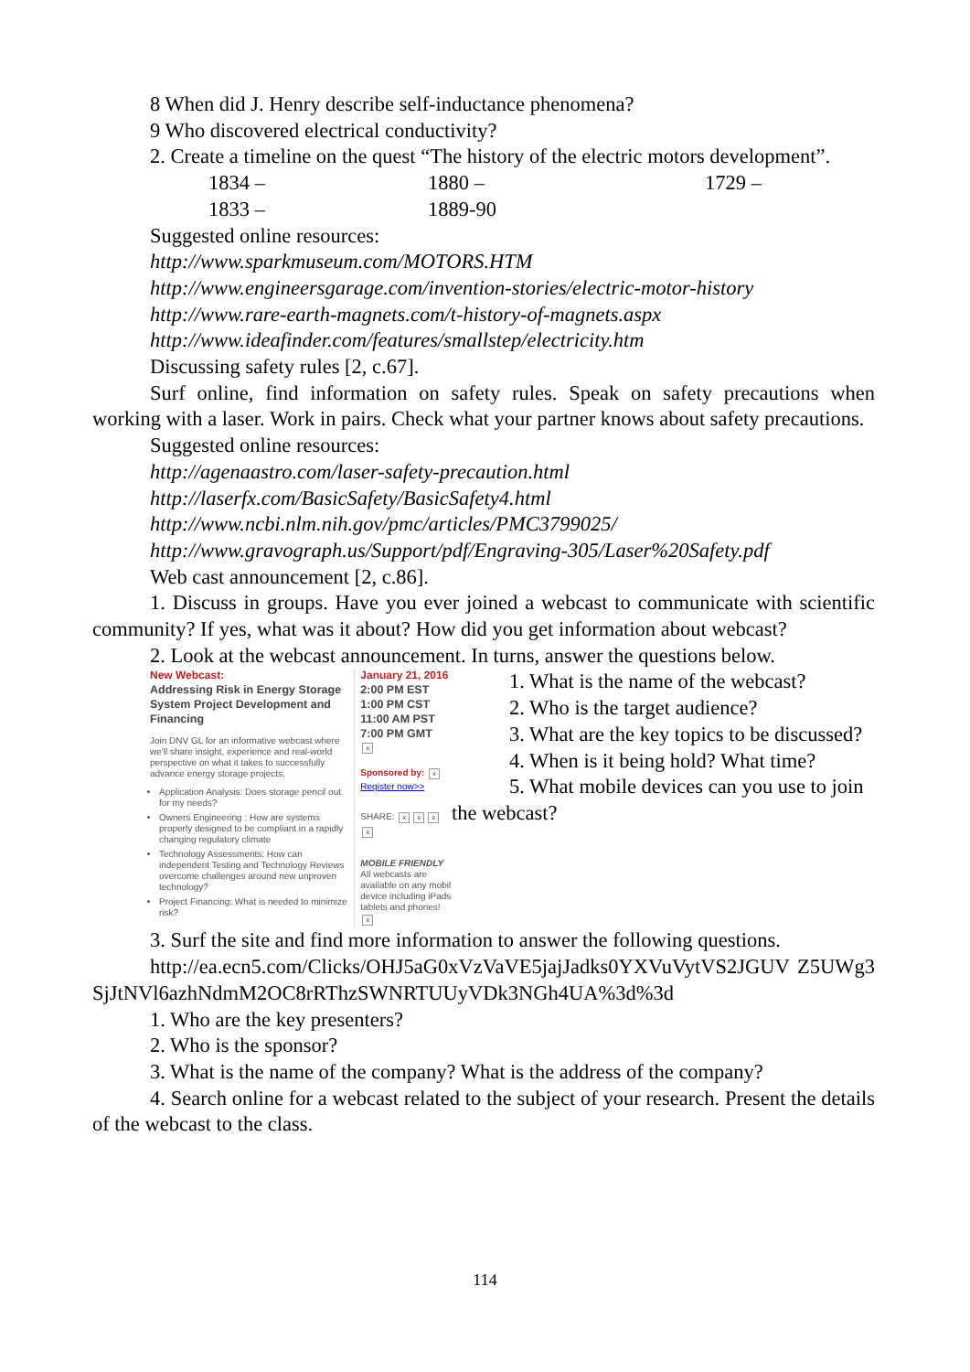8 When did J. Henry describe self-inductance phenomena?
9 Who discovered electrical conductivity?
2. Create a timeline on the quest “The history of the electric motors development”.
1834 – 1880 – 1729 –
1833 – 1889-90
Suggested online resources:
http://www.sparkmuseum.com/MOTORS.HTM
http://www.engineersgarage.com/invention-stories/electric-motor-history
http://www.rare-earth-magnets.com/t-history-of-magnets.aspx
http://www.ideafinder.com/features/smallstep/electricity.htm
Discussing safety rules [2, c.67].
Surf online, find information on safety rules. Speak on safety precautions when working with a laser. Work in pairs. Check what your partner knows about safety precautions.
Suggested online resources:
http://agenaastro.com/laser-safety-precaution.html
http://laserfx.com/BasicSafety/BasicSafety4.html
http://www.ncbi.nlm.nih.gov/pmc/articles/PMC3799025/
http://www.gravograph.us/Support/pdf/Engraving-305/Laser%20Safety.pdf
Web cast announcement [2, c.86].
1. Discuss in groups. Have you ever joined a webcast to communicate with scientific community? If yes, what was it about? How did you get information about webcast?
2. Look at the webcast announcement. In turns, answer the questions below.
New Webcast:
Addressing Risk in Energy Storage System Project Development and Financing
Join DNV GL for an informative webcast where we'll share insight, experience and real-world perspective on what it takes to successfully advance energy storage projects.
Application Analysis: Does storage pencil out for my needs?
Owners Engineering : How are systems properly designed to be compliant in a rapidly changing regulatory climate
Technology Assessments: How can independent Testing and Technology Reviews overcome challenges around new unproven technology?
Project Financing: What is needed to minimize risk?
January 21, 2016
2:00 PM EST
1:00 PM CST
11:00 AM PST
7:00 PM GMT
x
Sponsored by: x
Register now>>
SHARE: xxx x
MOBILE FRIENDLY
All webcasts are available on any mobil device including iPads tablets and phones!
x
1. What is the name of the webcast?
2. Who is the target audience?
3. What are the key topics to be discussed?
4. When is it being hold? What time?
5. What mobile devices can you use to join the webcast?
3. Surf the site and find more information to answer the following questions.
http://ea.ecn5.com/Clicks/OHJ5aG0xVzVaVE5jajJadks0YXVuVytVS2JGUV Z5UWg3SjJtNVl6azhNdmM2OC8rRThzSWNRTUUyVDk3NGh4UA%3d%3d
1. Who are the key presenters?
2. Who is the sponsor?
3. What is the name of the company? What is the address of the company?
4. Search online for a webcast related to the subject of your research. Present the details of the webcast to the class.
114